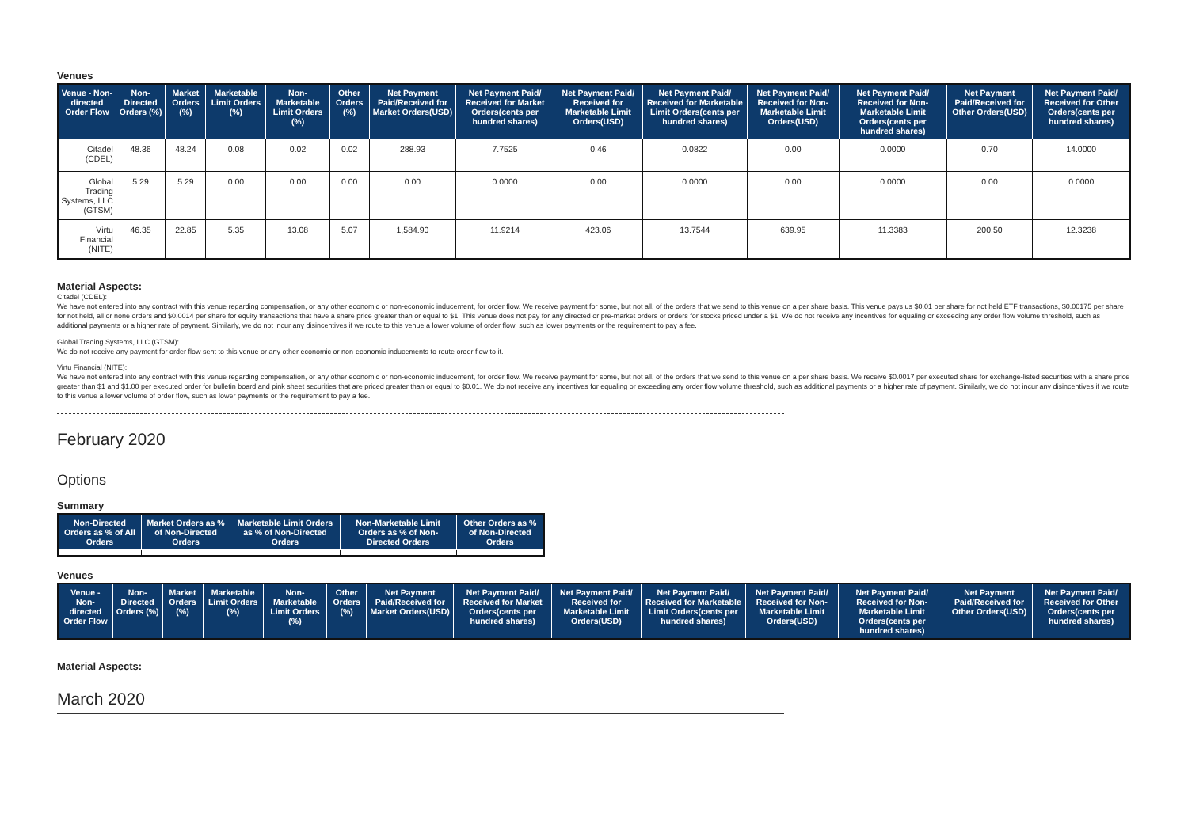Venues
| Venue - Non-directed Order Flow | Non-Directed Orders (%) | Market Orders (%) | Marketable Limit Orders (%) | Non-Marketable Limit Orders (%) | Other Orders (%) | Net Payment Paid/Received for Market Orders(USD) | Net Payment Paid/ Received for Market Orders(cents per hundred shares) | Net Payment Paid/ Received for Marketable Limit Orders(USD) | Net Payment Paid/ Received for Marketable Limit Orders(cents per hundred shares) | Net Payment Paid/ Received for Non-Marketable Limit Orders(USD) | Net Payment Paid/ Received for Non-Marketable Limit Orders(cents per hundred shares) | Net Payment Paid/Received for Other Orders(USD) | Net Payment Paid/ Received for Other Orders(cents per hundred shares) |
| --- | --- | --- | --- | --- | --- | --- | --- | --- | --- | --- | --- | --- | --- |
| Citadel (CDEL) | 48.36 | 48.24 | 0.08 | 0.02 | 0.02 | 288.93 | 7.7525 | 0.46 | 0.0822 | 0.00 | 0.0000 | 0.70 | 14.0000 |
| Global Trading Systems, LLC (GTSM) | 5.29 | 5.29 | 0.00 | 0.00 | 0.00 | 0.00 | 0.0000 | 0.00 | 0.0000 | 0.00 | 0.0000 | 0.00 | 0.0000 |
| Virtu Financial (NITE) | 46.35 | 22.85 | 5.35 | 13.08 | 5.07 | 1,584.90 | 11.9214 | 423.06 | 13.7544 | 639.95 | 11.3383 | 200.50 | 12.3238 |
Material Aspects:
Citadel (CDEL):
We have not entered into any contract with this venue regarding compensation, or any other economic or non-economic inducement, for order flow. We receive payment for some, but not all, of the orders that we send to this venue on a per share basis. This venue pays us $0.01 per share for not held ETF transactions, $0.00175 per share for not held, all or none orders and $0.0014 per share for equity transactions that have a share price greater than or equal to $1. This venue does not pay for any directed or pre-market orders or orders for stocks priced under a $1. We do not receive any incentives for equaling or exceeding any order flow volume threshold, such as additional payments or a higher rate of payment. Similarly, we do not incur any disincentives if we route to this venue a lower volume of order flow, such as lower payments or the requirement to pay a fee.
Global Trading Systems, LLC (GTSM):
We do not receive any payment for order flow sent to this venue or any other economic or non-economic inducements to route order flow to it.
Virtu Financial (NITE):
We have not entered into any contract with this venue regarding compensation, or any other economic or non-economic inducement, for order flow. We receive payment for some, but not all, of the orders that we send to this venue on a per share basis. We receive $0.0017 per executed share for exchange-listed securities with a share price greater than $1 and $1.00 per executed order for bulletin board and pink sheet securities that are priced greater than or equal to $0.01. We do not receive any incentives for equaling or exceeding any order flow volume threshold, such as additional payments or a higher rate of payment. Similarly, we do not incur any disincentives if we route to this venue a lower volume of order flow, such as lower payments or the requirement to pay a fee.
February 2020
Options
Summary
| Non-Directed Orders as % of All Orders | Market Orders as % of Non-Directed Orders | Marketable Limit Orders as % of Non-Directed Orders | Non-Marketable Limit Orders as % of Non-Directed Orders | Other Orders as % of Non-Directed Orders |
| --- | --- | --- | --- | --- |
Venues
| Venue - Non-directed Order Flow | Non-Directed Orders (%) | Market Orders (%) | Marketable Limit Orders (%) | Non-Marketable Limit Orders (%) | Other Orders (%) | Net Payment Paid/Received for Market Orders(USD) | Net Payment Paid/ Received for Market Orders(cents per hundred shares) | Net Payment Paid/ Received for Marketable Limit Orders(USD) | Net Payment Paid/ Received for Marketable Limit Orders(cents per hundred shares) | Net Payment Paid/ Received for Non-Marketable Limit Orders(USD) | Net Payment Paid/ Received for Non-Marketable Limit Orders(cents per hundred shares) | Net Payment Paid/Received for Other Orders(USD) | Net Payment Paid/ Received for Other Orders(cents per hundred shares) |
| --- | --- | --- | --- | --- | --- | --- | --- | --- | --- | --- | --- | --- | --- |
Material Aspects:
March 2020